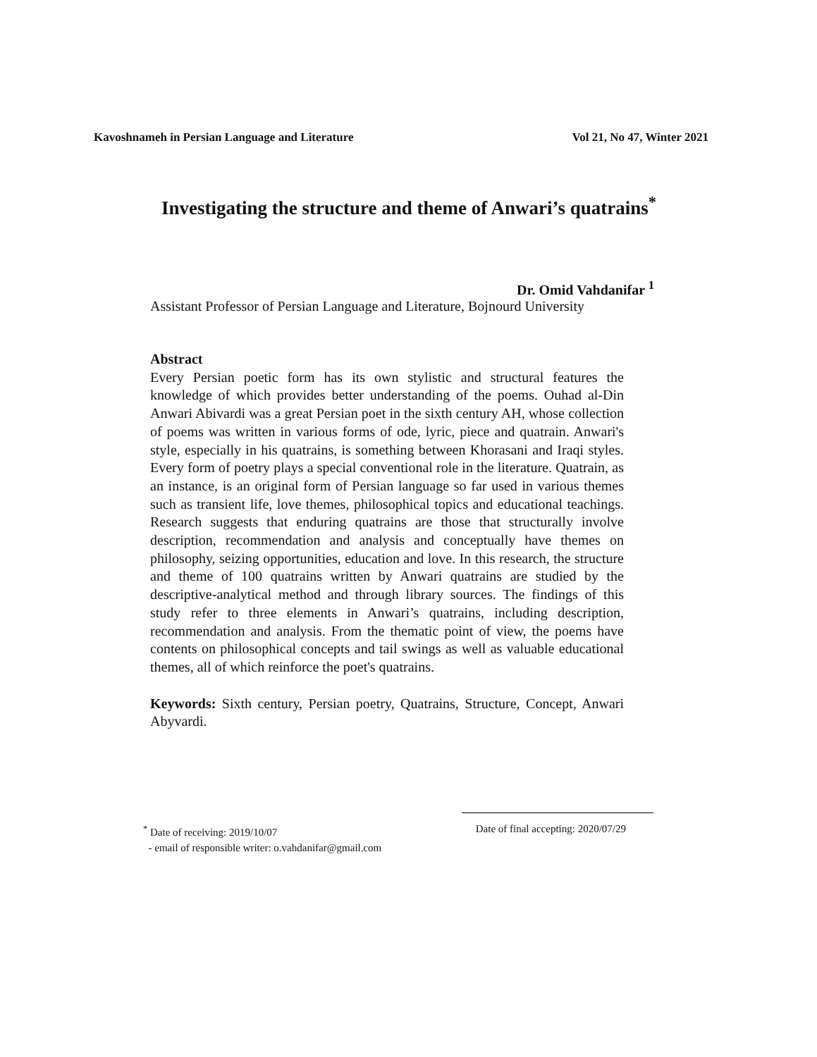Kavoshnameh in Persian Language and Literature Vol 21, No 47, Winter 2021
Investigating the structure and theme of Anwari’s quatrains<sup>*</sup>
Dr. Omid Vahdanifar <sup>1</sup>
Assistant Professor of Persian Language and Literature, Bojnourd University
Abstract
Every Persian poetic form has its own stylistic and structural features the knowledge of which provides better understanding of the poems. Ouhad al-Din Anwari Abivardi was a great Persian poet in the sixth century AH, whose collection of poems was written in various forms of ode, lyric, piece and quatrain. Anwari's style, especially in his quatrains, is something between Khorasani and Iraqi styles. Every form of poetry plays a special conventional role in the literature. Quatrain, as an instance, is an original form of Persian language so far used in various themes such as transient life, love themes, philosophical topics and educational teachings. Research suggests that enduring quatrains are those that structurally involve description, recommendation and analysis and conceptually have themes on philosophy, seizing opportunities, education and love. In this research, the structure and theme of 100 quatrains written by Anwari quatrains are studied by the descriptive-analytical method and through library sources. The findings of this study refer to three elements in Anwari’s quatrains, including description, recommendation and analysis. From the thematic point of view, the poems have contents on philosophical concepts and tail swings as well as valuable educational themes, all of which reinforce the poet's quatrains.
Keywords: Sixth century, Persian poetry, Quatrains, Structure, Concept, Anwari Abyvardi.
<sup>*</sup> Date of receiving: 2019/10/07 Date of final accepting: 2020/07/29
- email of responsible writer: o.vahdanifar@gmail.com